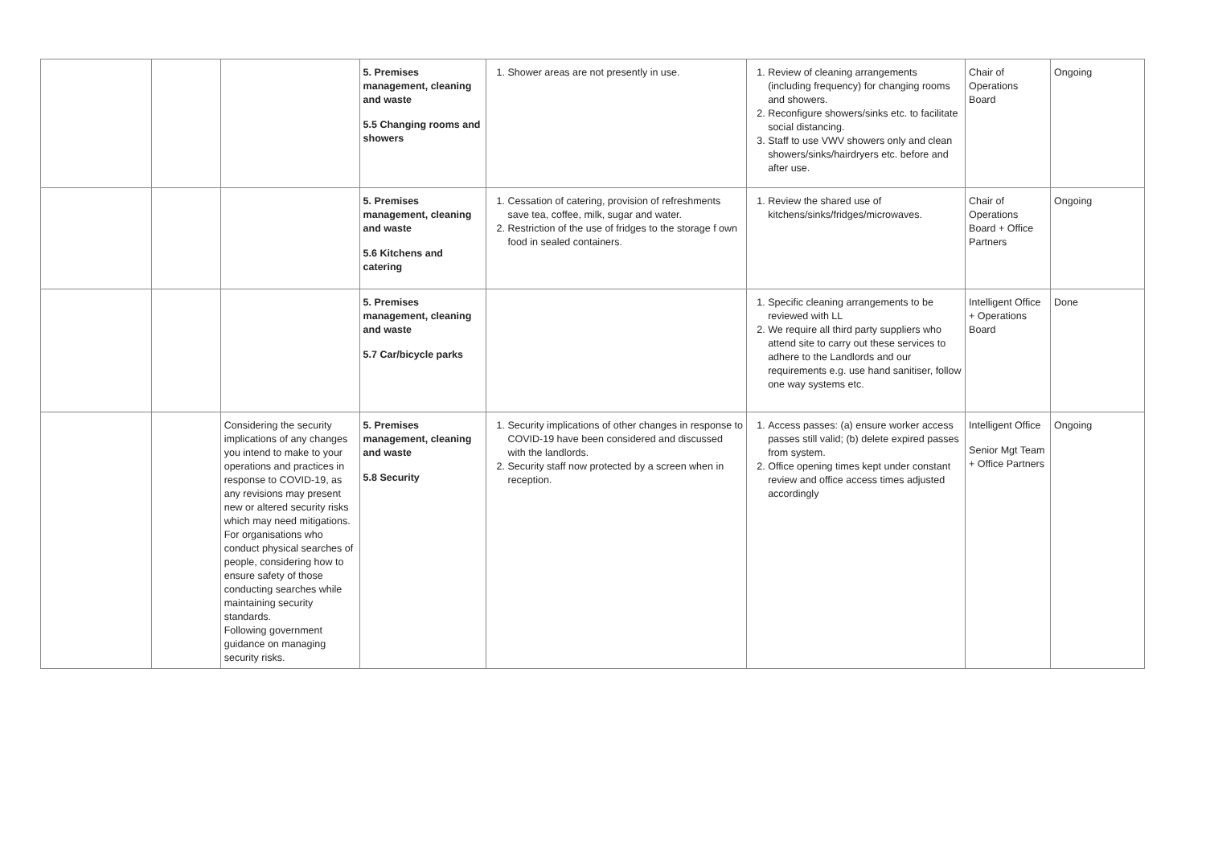| | | | 5. Premises management, cleaning and waste 5.5 Changing rooms and showers | 1. Shower areas are not presently in use. | 1. Review of cleaning arrangements (including frequency) for changing rooms and showers. 2. Reconfigure showers/sinks etc. to facilitate social distancing. 3. Staff to use VWV showers only and clean showers/sinks/hairdryers etc. before and after use. | Chair of Operations Board | Ongoing |
| | | | 5. Premises management, cleaning and waste 5.6 Kitchens and catering | 1. Cessation of catering, provision of refreshments save tea, coffee, milk, sugar and water. 2. Restriction of the use of fridges to the storage f own food in sealed containers. | 1. Review the shared use of kitchens/sinks/fridges/microwaves. | Chair of Operations Board + Office Partners | Ongoing |
| | | | 5. Premises management, cleaning and waste 5.7 Car/bicycle parks | | 1. Specific cleaning arrangements to be reviewed with LL 2. We require all third party suppliers who attend site to carry out these services to adhere to the Landlords and our requirements e.g. use hand sanitiser, follow one way systems etc. | Intelligent Office + Operations Board | Done |
| | | Considering the security implications of any changes you intend to make to your operations and practices in response to COVID-19, as any revisions may present new or altered security risks which may need mitigations. For organisations who conduct physical searches of people, considering how to ensure safety of those conducting searches while maintaining security standards. Following government guidance on managing security risks. | 5. Premises management, cleaning and waste 5.8 Security | 1. Security implications of other changes in response to COVID-19 have been considered and discussed with the landlords. 2. Security staff now protected by a screen when in reception. | 1. Access passes: (a) ensure worker access passes still valid; (b) delete expired passes from system. 2. Office opening times kept under constant review and office access times adjusted accordingly | Intelligent Office Senior Mgt Team + Office Partners | Ongoing |